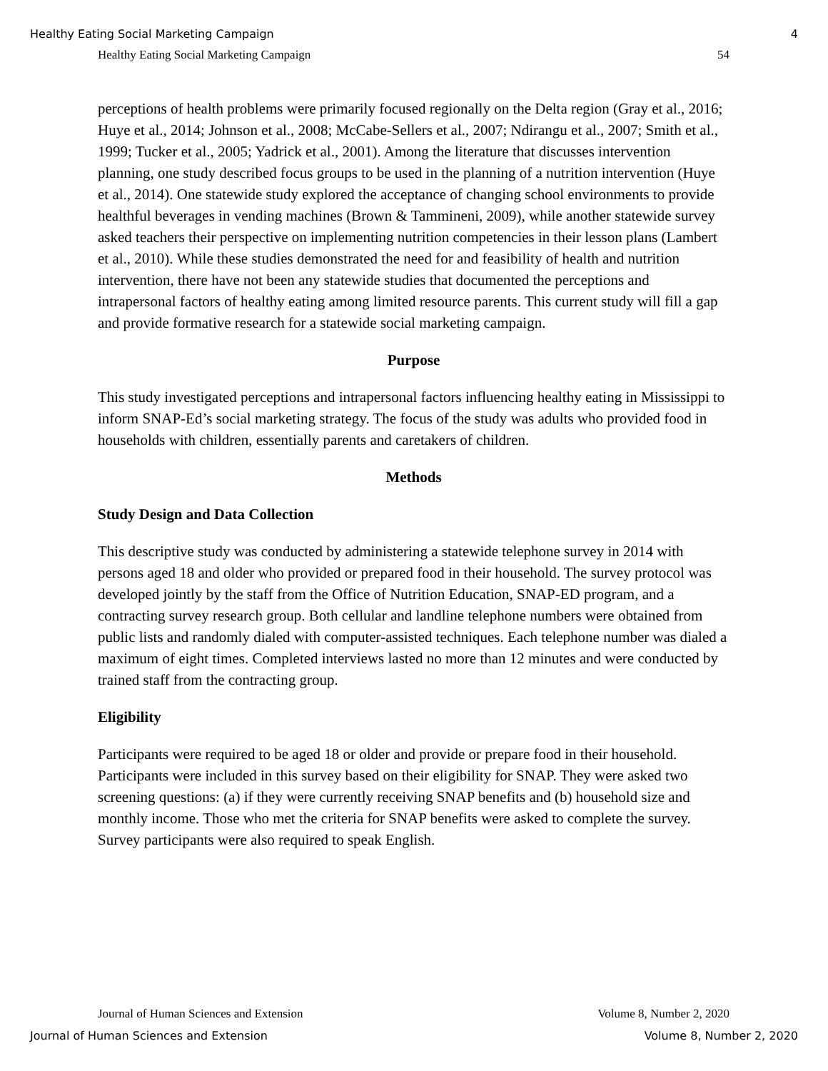Healthy Eating Social Marketing Campaign 4
Healthy Eating Social Marketing Campaign 54
perceptions of health problems were primarily focused regionally on the Delta region (Gray et al., 2016; Huye et al., 2014; Johnson et al., 2008; McCabe-Sellers et al., 2007; Ndirangu et al., 2007; Smith et al., 1999; Tucker et al., 2005; Yadrick et al., 2001). Among the literature that discusses intervention planning, one study described focus groups to be used in the planning of a nutrition intervention (Huye et al., 2014). One statewide study explored the acceptance of changing school environments to provide healthful beverages in vending machines (Brown & Tammineni, 2009), while another statewide survey asked teachers their perspective on implementing nutrition competencies in their lesson plans (Lambert et al., 2010). While these studies demonstrated the need for and feasibility of health and nutrition intervention, there have not been any statewide studies that documented the perceptions and intrapersonal factors of healthy eating among limited resource parents. This current study will fill a gap and provide formative research for a statewide social marketing campaign.
Purpose
This study investigated perceptions and intrapersonal factors influencing healthy eating in Mississippi to inform SNAP-Ed’s social marketing strategy. The focus of the study was adults who provided food in households with children, essentially parents and caretakers of children.
Methods
Study Design and Data Collection
This descriptive study was conducted by administering a statewide telephone survey in 2014 with persons aged 18 and older who provided or prepared food in their household. The survey protocol was developed jointly by the staff from the Office of Nutrition Education, SNAP-ED program, and a contracting survey research group. Both cellular and landline telephone numbers were obtained from public lists and randomly dialed with computer-assisted techniques. Each telephone number was dialed a maximum of eight times. Completed interviews lasted no more than 12 minutes and were conducted by trained staff from the contracting group.
Eligibility
Participants were required to be aged 18 or older and provide or prepare food in their household. Participants were included in this survey based on their eligibility for SNAP. They were asked two screening questions: (a) if they were currently receiving SNAP benefits and (b) household size and monthly income. Those who met the criteria for SNAP benefits were asked to complete the survey. Survey participants were also required to speak English.
Journal of Human Sciences and Extension Volume 8, Number 2, 2020
Journal of Human Sciences and Extension Volume 8, Number 2, 2020